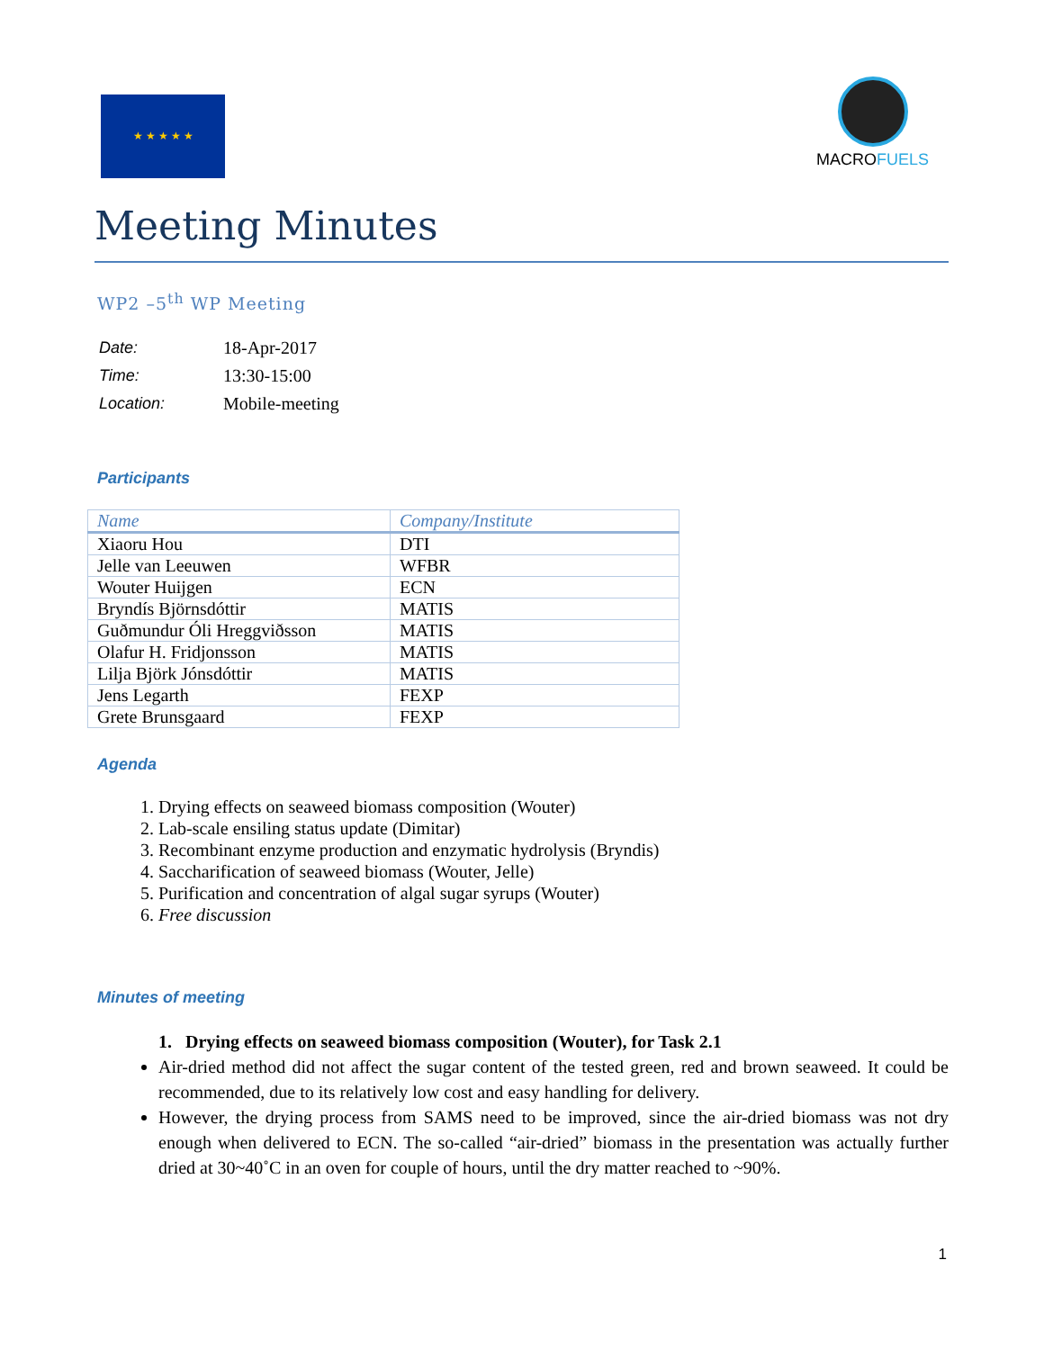★ ★ ★ ★ ★
MACROFUELS
Meeting Minutes
WP2 –5<sup>th</sup> WP Meeting
| Date: | 18-Apr-2017 |
| Time: | 13:30-15:00 |
| Location: | Mobile-meeting |
Participants
| Name | Company/Institute |
| --- | --- |
| Xiaoru Hou | DTI |
| Jelle van Leeuwen | WFBR |
| Wouter Huijgen | ECN |
| Bryndís Björnsdóttir | MATIS |
| Guðmundur Óli Hreggviðsson | MATIS |
| Olafur H. Fridjonsson | MATIS |
| Lilja Björk Jónsdóttir | MATIS |
| Jens Legarth | FEXP |
| Grete Brunsgaard | FEXP |
Agenda
1. Drying effects on seaweed biomass composition (Wouter)
2. Lab-scale ensiling status update (Dimitar)
3. Recombinant enzyme production and enzymatic hydrolysis (Bryndis)
4. Saccharification of seaweed biomass (Wouter, Jelle)
5. Purification and concentration of algal sugar syrups (Wouter)
6. Free discussion
Minutes of meeting
1. Drying effects on seaweed biomass composition (Wouter), for Task 2.1
Air-dried method did not affect the sugar content of the tested green, red and brown seaweed. It could be recommended, due to its relatively low cost and easy handling for delivery.
However, the drying process from SAMS need to be improved, since the air-dried biomass was not dry enough when delivered to ECN. The so-called “air-dried” biomass in the presentation was actually further dried at 30~40˚C in an oven for couple of hours, until the dry matter reached to ~90%.
1